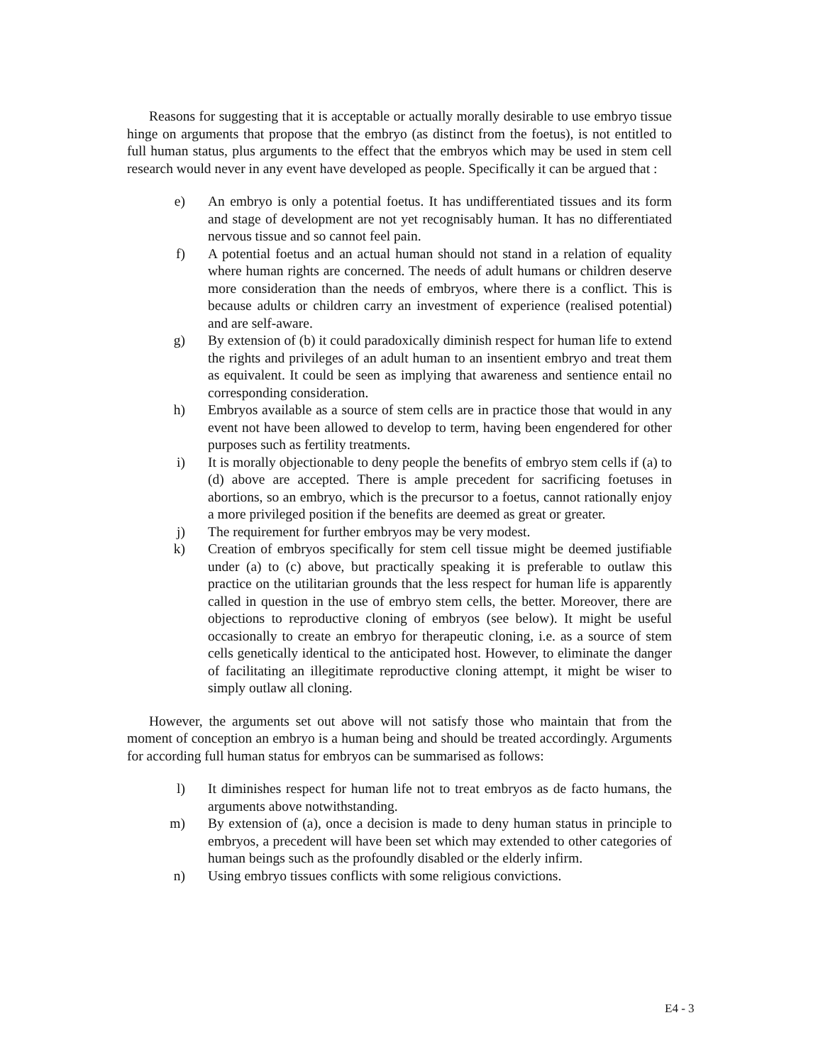Reasons for suggesting that it is acceptable or actually morally desirable to use embryo tissue hinge on arguments that propose that the embryo (as distinct from the foetus), is not entitled to full human status, plus arguments to the effect that the embryos which may be used in stem cell research would never in any event have developed as people. Specifically it can be argued that :
e) An embryo is only a potential foetus. It has undifferentiated tissues and its form and stage of development are not yet recognisably human. It has no differentiated nervous tissue and so cannot feel pain.
f) A potential foetus and an actual human should not stand in a relation of equality where human rights are concerned. The needs of adult humans or children deserve more consideration than the needs of embryos, where there is a conflict. This is because adults or children carry an investment of experience (realised potential) and are self-aware.
g) By extension of (b) it could paradoxically diminish respect for human life to extend the rights and privileges of an adult human to an insentient embryo and treat them as equivalent. It could be seen as implying that awareness and sentience entail no corresponding consideration.
h) Embryos available as a source of stem cells are in practice those that would in any event not have been allowed to develop to term, having been engendered for other purposes such as fertility treatments.
i) It is morally objectionable to deny people the benefits of embryo stem cells if (a) to (d) above are accepted. There is ample precedent for sacrificing foetuses in abortions, so an embryo, which is the precursor to a foetus, cannot rationally enjoy a more privileged position if the benefits are deemed as great or greater.
j) The requirement for further embryos may be very modest.
k) Creation of embryos specifically for stem cell tissue might be deemed justifiable under (a) to (c) above, but practically speaking it is preferable to outlaw this practice on the utilitarian grounds that the less respect for human life is apparently called in question in the use of embryo stem cells, the better. Moreover, there are objections to reproductive cloning of embryos (see below). It might be useful occasionally to create an embryo for therapeutic cloning, i.e. as a source of stem cells genetically identical to the anticipated host. However, to eliminate the danger of facilitating an illegitimate reproductive cloning attempt, it might be wiser to simply outlaw all cloning.
However, the arguments set out above will not satisfy those who maintain that from the moment of conception an embryo is a human being and should be treated accordingly. Arguments for according full human status for embryos can be summarised as follows:
l) It diminishes respect for human life not to treat embryos as de facto humans, the arguments above notwithstanding.
m) By extension of (a), once a decision is made to deny human status in principle to embryos, a precedent will have been set which may extended to other categories of human beings such as the profoundly disabled or the elderly infirm.
n) Using embryo tissues conflicts with some religious convictions.
E4 - 3